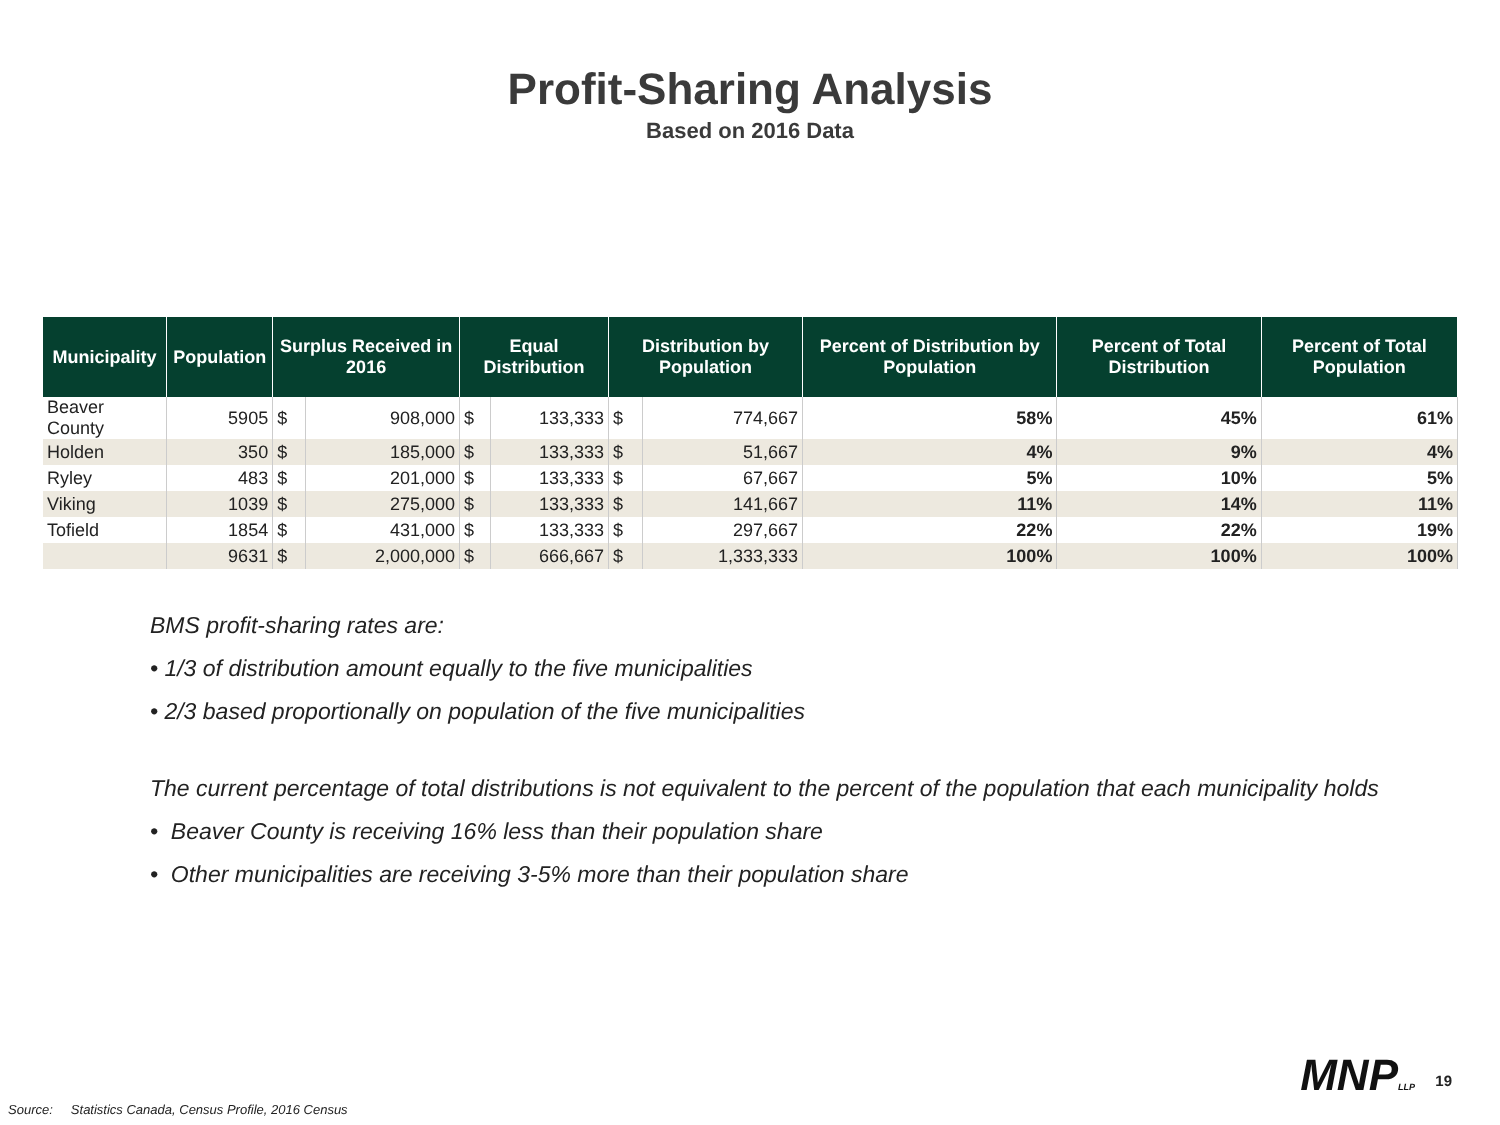Profit-Sharing Analysis
Based on 2016 Data
| Municipality | Population | Surplus Received in 2016 | | Equal Distribution | | Distribution by Population | | Percent of Distribution by Population | Percent of Total Distribution | Percent of Total Population |
| --- | --- | --- | --- | --- | --- | --- | --- | --- | --- | --- |
| Beaver County | 5905 | $ | 908,000 | $ | 133,333 | $ | 774,667 | 58% | 45% | 61% |
| Holden | 350 | $ | 185,000 | $ | 133,333 | $ | 51,667 | 4% | 9% | 4% |
| Ryley | 483 | $ | 201,000 | $ | 133,333 | $ | 67,667 | 5% | 10% | 5% |
| Viking | 1039 | $ | 275,000 | $ | 133,333 | $ | 141,667 | 11% | 14% | 11% |
| Tofield | 1854 | $ | 431,000 | $ | 133,333 | $ | 297,667 | 22% | 22% | 19% |
| | 9631 | $ | 2,000,000 | $ | 666,667 | $ | 1,333,333 | 100% | 100% | 100% |
BMS profit-sharing rates are:
• 1/3 of distribution amount equally to the five municipalities
• 2/3 based proportionally on population of the five municipalities
The current percentage of total distributions is not equivalent to the percent of the population that each municipality holds
• Beaver County is receiving 16% less than their population share
• Other municipalities are receiving 3-5% more than their population share
MNPLLP 19
Source: Statistics Canada, Census Profile, 2016 Census